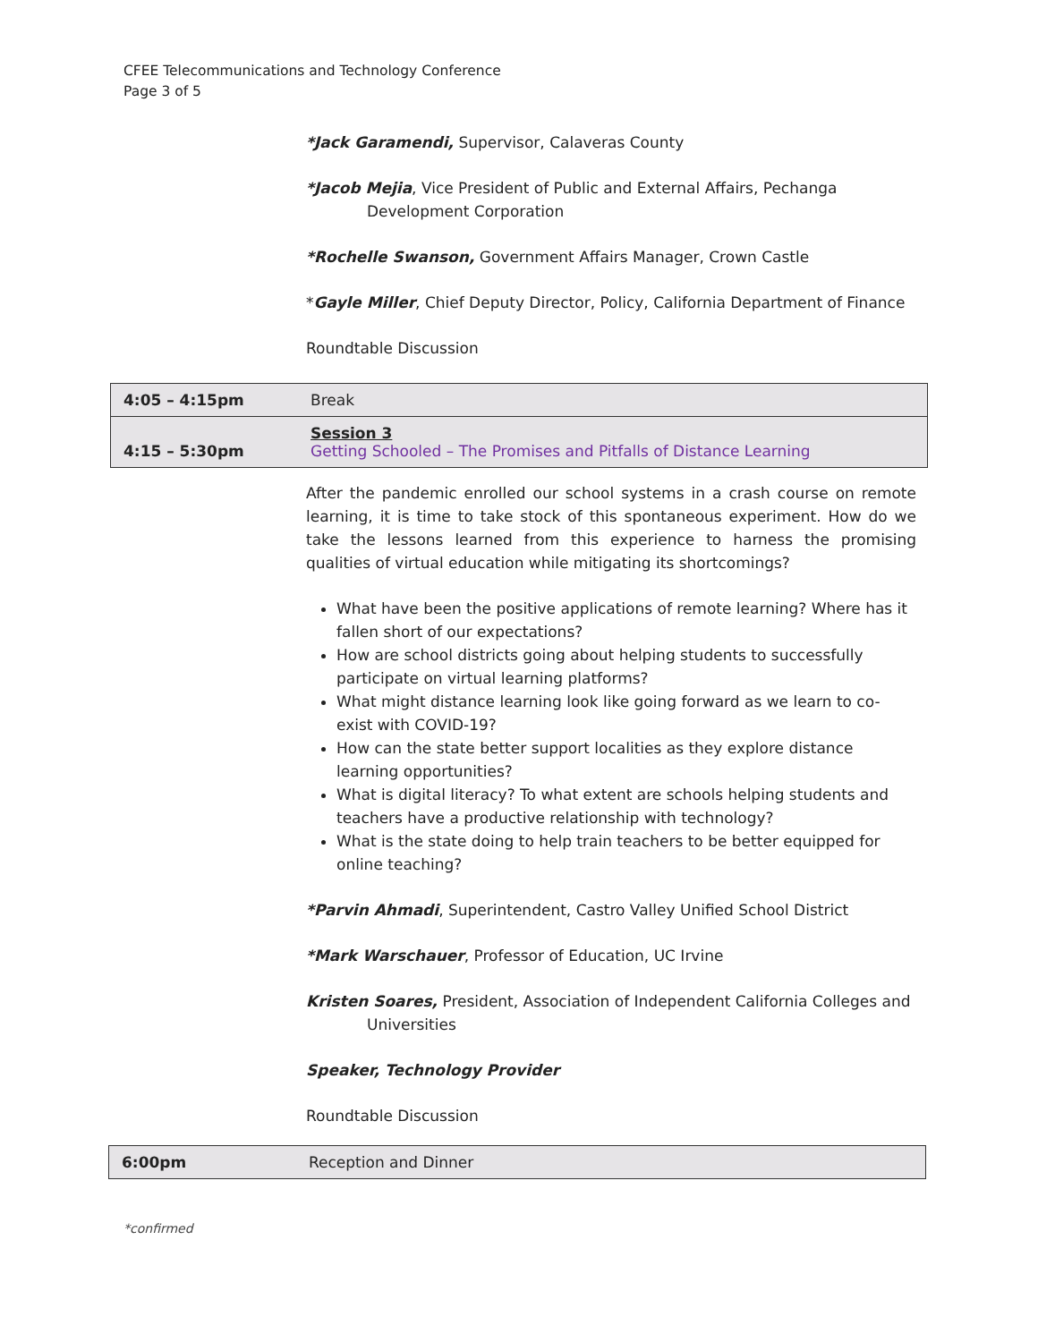CFEE Telecommunications and Technology Conference
Page 3 of 5
*Jack Garamendi, Supervisor, Calaveras County
*Jacob Mejia, Vice President of Public and External Affairs, Pechanga Development Corporation
*Rochelle Swanson, Government Affairs Manager, Crown Castle
*Gayle Miller, Chief Deputy Director, Policy, California Department of Finance
Roundtable Discussion
| 4:05 – 4:15pm | Break |
| 4:15 – 5:30pm | Session 3 Getting Schooled – The Promises and Pitfalls of Distance Learning |
After the pandemic enrolled our school systems in a crash course on remote learning, it is time to take stock of this spontaneous experiment. How do we take the lessons learned from this experience to harness the promising qualities of virtual education while mitigating its shortcomings?
What have been the positive applications of remote learning? Where has it fallen short of our expectations?
How are school districts going about helping students to successfully participate on virtual learning platforms?
What might distance learning look like going forward as we learn to co-exist with COVID-19?
How can the state better support localities as they explore distance learning opportunities?
What is digital literacy? To what extent are schools helping students and teachers have a productive relationship with technology?
What is the state doing to help train teachers to be better equipped for online teaching?
*Parvin Ahmadi, Superintendent, Castro Valley Unified School District
*Mark Warschauer, Professor of Education, UC Irvine
Kristen Soares, President, Association of Independent California Colleges and Universities
Speaker, Technology Provider
Roundtable Discussion
| 6:00pm | Reception and Dinner |
*confirmed